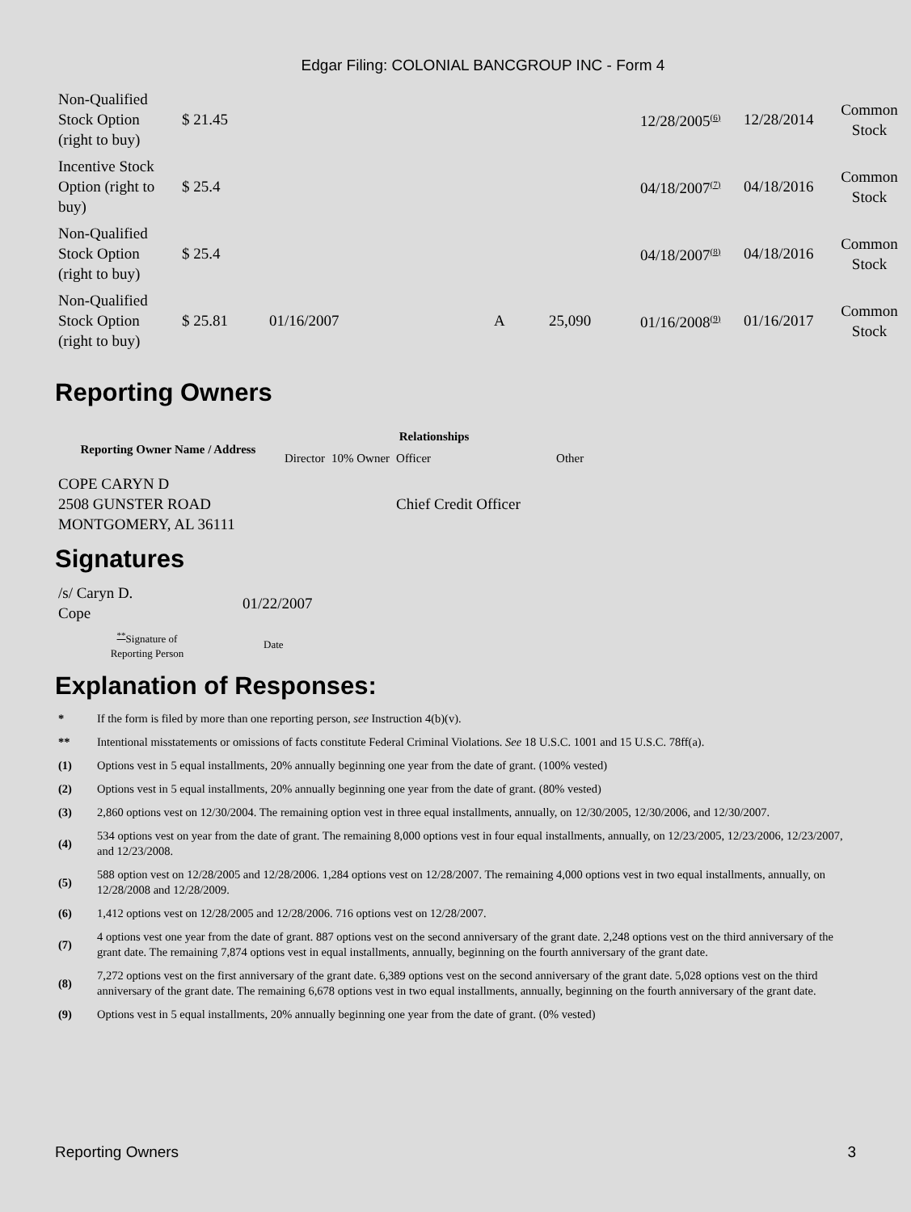Edgar Filing: COLONIAL BANCGROUP INC - Form 4
| Non-Qualified Stock Option (right to buy) | $ 21.45 | | | | 12/28/2005<sup>(6)</sup> | 12/28/2014 | Common Stock |
| Incentive Stock Option (right to buy) | $ 25.4 | | | | 04/18/2007<sup>(7)</sup> | 04/18/2016 | Common Stock |
| Non-Qualified Stock Option (right to buy) | $ 25.4 | | | | 04/18/2007<sup>(8)</sup> | 04/18/2016 | Common Stock |
| Non-Qualified Stock Option (right to buy) | $ 25.81 | 01/16/2007 | A | 25,090 | 01/16/2008<sup>(9)</sup> | 01/16/2017 | Common Stock |
Reporting Owners
| Reporting Owner Name / Address | Relationships | | | |
| --- | --- | --- | --- | --- |
| | Director | 10% Owner | Officer | Other |
| COPE CARYN D 2508 GUNSTER ROAD MONTGOMERY, AL 36111 | | | Chief Credit Officer | |
Signatures
| /s/ Caryn D. Cope | 01/22/2007 |
| <sup>**</sup> Signature of Reporting Person | Date |
Explanation of Responses:
| * | If the form is filed by more than one reporting person, see Instruction 4(b)(v). |
| ** | Intentional misstatements or omissions of facts constitute Federal Criminal Violations. See 18 U.S.C. 1001 and 15 U.S.C. 78ff(a). |
| (1) | Options vest in 5 equal installments, 20% annually beginning one year from the date of grant. (100% vested) |
| (2) | Options vest in 5 equal installments, 20% annually beginning one year from the date of grant. (80% vested) |
| (3) | 2,860 options vest on 12/30/2004. The remaining option vest in three equal installments, annually, on 12/30/2005, 12/30/2006, and 12/30/2007. |
| (4) | 534 options vest on year from the date of grant. The remaining 8,000 options vest in four equal installments, annually, on 12/23/2005, 12/23/2006, 12/23/2007, and 12/23/2008. |
| (5) | 588 option vest on 12/28/2005 and 12/28/2006. 1,284 options vest on 12/28/2007. The remaining 4,000 options vest in two equal installments, annually, on 12/28/2008 and 12/28/2009. |
| (6) | 1,412 options vest on 12/28/2005 and 12/28/2006. 716 options vest on 12/28/2007. |
| (7) | 4 options vest one year from the date of grant. 887 options vest on the second anniversary of the grant date. 2,248 options vest on the third anniversary of the grant date. The remaining 7,874 options vest in equal installments, annually, beginning on the fourth anniversary of the grant date. |
| (8) | 7,272 options vest on the first anniversary of the grant date. 6,389 options vest on the second anniversary of the grant date. 5,028 options vest on the third anniversary of the grant date. The remaining 6,678 options vest in two equal installments, annually, beginning on the fourth anniversary of the grant date. |
| (9) | Options vest in 5 equal installments, 20% annually beginning one year from the date of grant. (0% vested) |
Reporting Owners 3